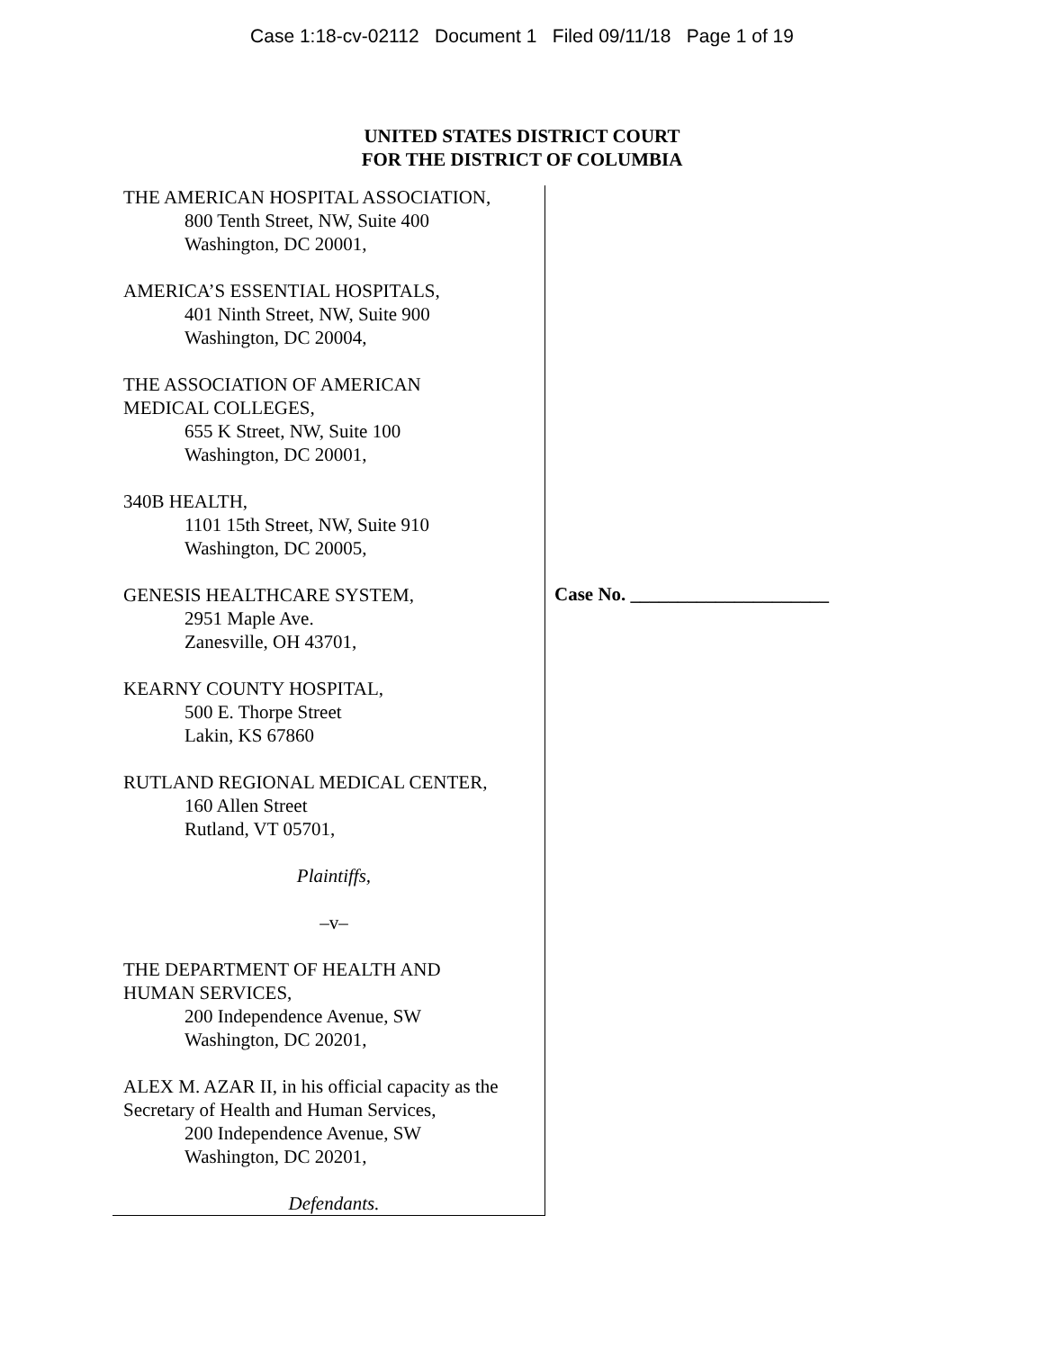Case 1:18-cv-02112 Document 1 Filed 09/11/18 Page 1 of 19
UNITED STATES DISTRICT COURT
FOR THE DISTRICT OF COLUMBIA
THE AMERICAN HOSPITAL ASSOCIATION,
800 Tenth Street, NW, Suite 400
Washington, DC 20001,
AMERICA’S ESSENTIAL HOSPITALS,
401 Ninth Street, NW, Suite 900
Washington, DC 20004,
THE ASSOCIATION OF AMERICAN
MEDICAL COLLEGES,
655 K Street, NW, Suite 100
Washington, DC 20001,
340B HEALTH,
1101 15th Street, NW, Suite 910
Washington, DC 20005,
GENESIS HEALTHCARE SYSTEM,
2951 Maple Ave.
Zanesville, OH 43701,
KEARNY COUNTY HOSPITAL,
500 E. Thorpe Street
Lakin, KS 67860
RUTLAND REGIONAL MEDICAL CENTER,
160 Allen Street
Rutland, VT 05701,
Plaintiffs,
–v–
THE DEPARTMENT OF HEALTH AND
HUMAN SERVICES,
200 Independence Avenue, SW
Washington, DC 20201,
ALEX M. AZAR II, in his official capacity as the Secretary of Health and Human Services,
200 Independence Avenue, SW
Washington, DC 20201,
Defendants.
Case No. _____________________